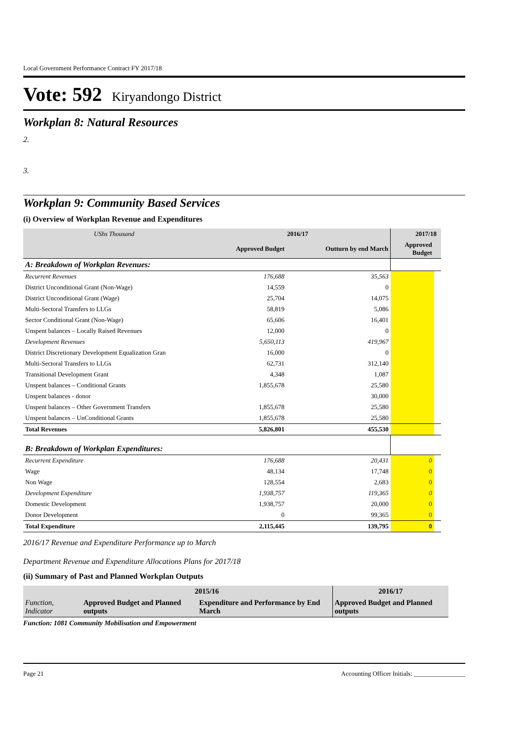Local Government Performance Contract FY 2017/18
Vote: 592 Kiryandongo District
Workplan 8: Natural Resources
2.
3.
Workplan 9: Community Based Services
(i) Overview of Workplan Revenue and Expenditures
| UShs Thousand | 2016/17 | | 2017/18 | |
| | Approved Budget | Outturn by end March | Approved Budget | |
| A: Breakdown of Workplan Revenues: | | | | |
| Recurrent Revenues | 176,688 | 35,563 | | |
| District Unconditional Grant (Non-Wage) | 14,559 | 0 | | |
| District Unconditional Grant (Wage) | 25,704 | 14,075 | | |
| Multi-Sectoral Transfers to LLGs | 58,819 | 5,086 | | |
| Sector Conditional Grant (Non-Wage) | 65,606 | 16,401 | | |
| Unspent balances – Locally Raised Revenues | 12,000 | 0 | | |
| Development Revenues | 5,650,113 | 419,967 | | |
| District Discretionary Development Equalization Gran | 16,000 | 0 | | |
| Multi-Sectoral Transfers to LLGs | 62,731 | 312,140 | | |
| Transitional Development Grant | 4,348 | 1,087 | | |
| Unspent balances – Conditional Grants | 1,855,678 | 25,580 | | |
| Unspent balances - donor | | 30,000 | | |
| Unspent balances – Other Government Transfers | 1,855,678 | 25,580 | | |
| Unspent balances – UnConditional Grants | 1,855,678 | 25,580 | | |
| Total Revenues | 5,826,801 | 455,530 | | |
| B: Breakdown of Workplan Expenditures: | | | | |
| Recurrent Expenditure | 176,688 | 20,431 | 0 | |
| Wage | 48,134 | 17,748 | 0 | |
| Non Wage | 128,554 | 2,683 | 0 | |
| Development Expenditure | 1,938,757 | 119,365 | 0 | |
| Domestic Development | 1,938,757 | 20,000 | 0 | |
| Donor Development | 0 | 99,365 | 0 | |
| Total Expenditure | 2,115,445 | 139,795 | 0 | |
2016/17 Revenue and Expenditure Performance up to March
Department Revenue and Expenditure Allocations Plans for 2017/18
(ii) Summary of Past and Planned Workplan Outputs
| | 2015/16 | | 2016/17 |
| Function, Indicator | Approved Budget and Planned outputs | Expenditure and Performance by End March | Approved Budget and Planned outputs |
Function: 1081 Community Mobilisation and Empowerment
Page 21 Accounting Officer Initials: ________________